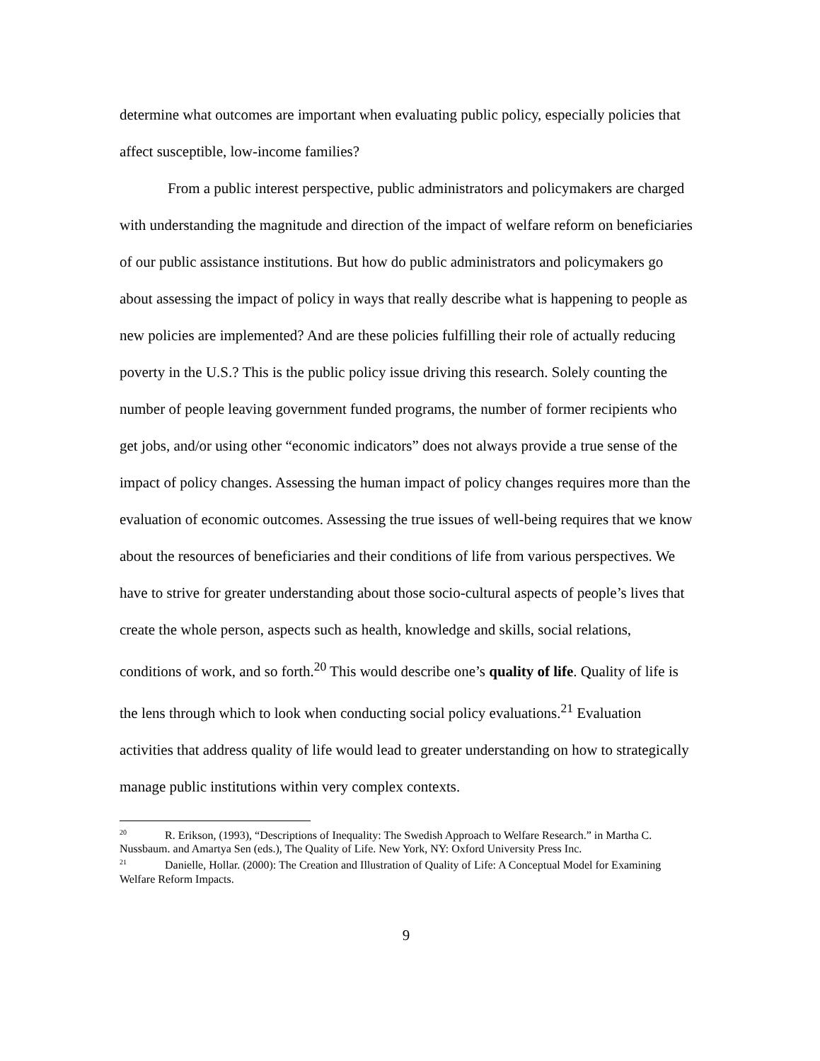determine what outcomes are important when evaluating public policy, especially policies that affect susceptible, low-income families?
From a public interest perspective, public administrators and policymakers are charged with understanding the magnitude and direction of the impact of welfare reform on beneficiaries of our public assistance institutions. But how do public administrators and policymakers go about assessing the impact of policy in ways that really describe what is happening to people as new policies are implemented? And are these policies fulfilling their role of actually reducing poverty in the U.S.? This is the public policy issue driving this research. Solely counting the number of people leaving government funded programs, the number of former recipients who get jobs, and/or using other “economic indicators” does not always provide a true sense of the impact of policy changes. Assessing the human impact of policy changes requires more than the evaluation of economic outcomes. Assessing the true issues of well-being requires that we know about the resources of beneficiaries and their conditions of life from various perspectives. We have to strive for greater understanding about those socio-cultural aspects of people’s lives that create the whole person, aspects such as health, knowledge and skills, social relations, conditions of work, and so forth.<sup>20</sup> This would describe one’s quality of life. Quality of life is the lens through which to look when conducting social policy evaluations.<sup>21</sup> Evaluation activities that address quality of life would lead to greater understanding on how to strategically manage public institutions within very complex contexts.
<sup>20</sup> R. Erikson, (1993), “Descriptions of Inequality: The Swedish Approach to Welfare Research.” in Martha C. Nussbaum. and Amartya Sen (eds.), The Quality of Life. New York, NY: Oxford University Press Inc.
<sup>21</sup> Danielle, Hollar. (2000): The Creation and Illustration of Quality of Life: A Conceptual Model for Examining Welfare Reform Impacts.
9